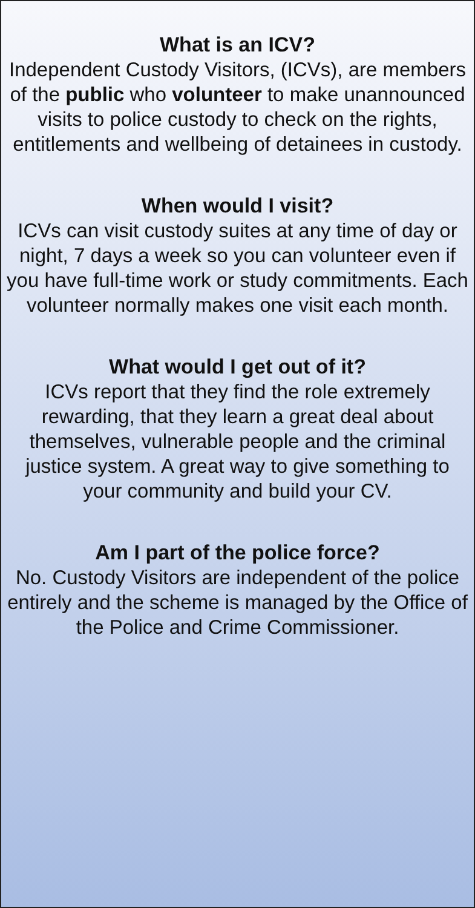What is an ICV?
Independent Custody Visitors, (ICVs), are members of the public who volunteer to make unannounced visits to police custody to check on the rights, entitlements and wellbeing of detainees in custody.
When would I visit?
ICVs can visit custody suites at any time of day or night, 7 days a week so you can volunteer even if you have full-time work or study commitments. Each volunteer normally makes one visit each month.
What would I get out of it?
ICVs report that they find the role extremely rewarding, that they learn a great deal about themselves, vulnerable people and the criminal justice system. A great way to give something to your community and build your CV.
Am I part of the police force?
No. Custody Visitors are independent of the police entirely and the scheme is managed by the Office of the Police and Crime Commissioner.